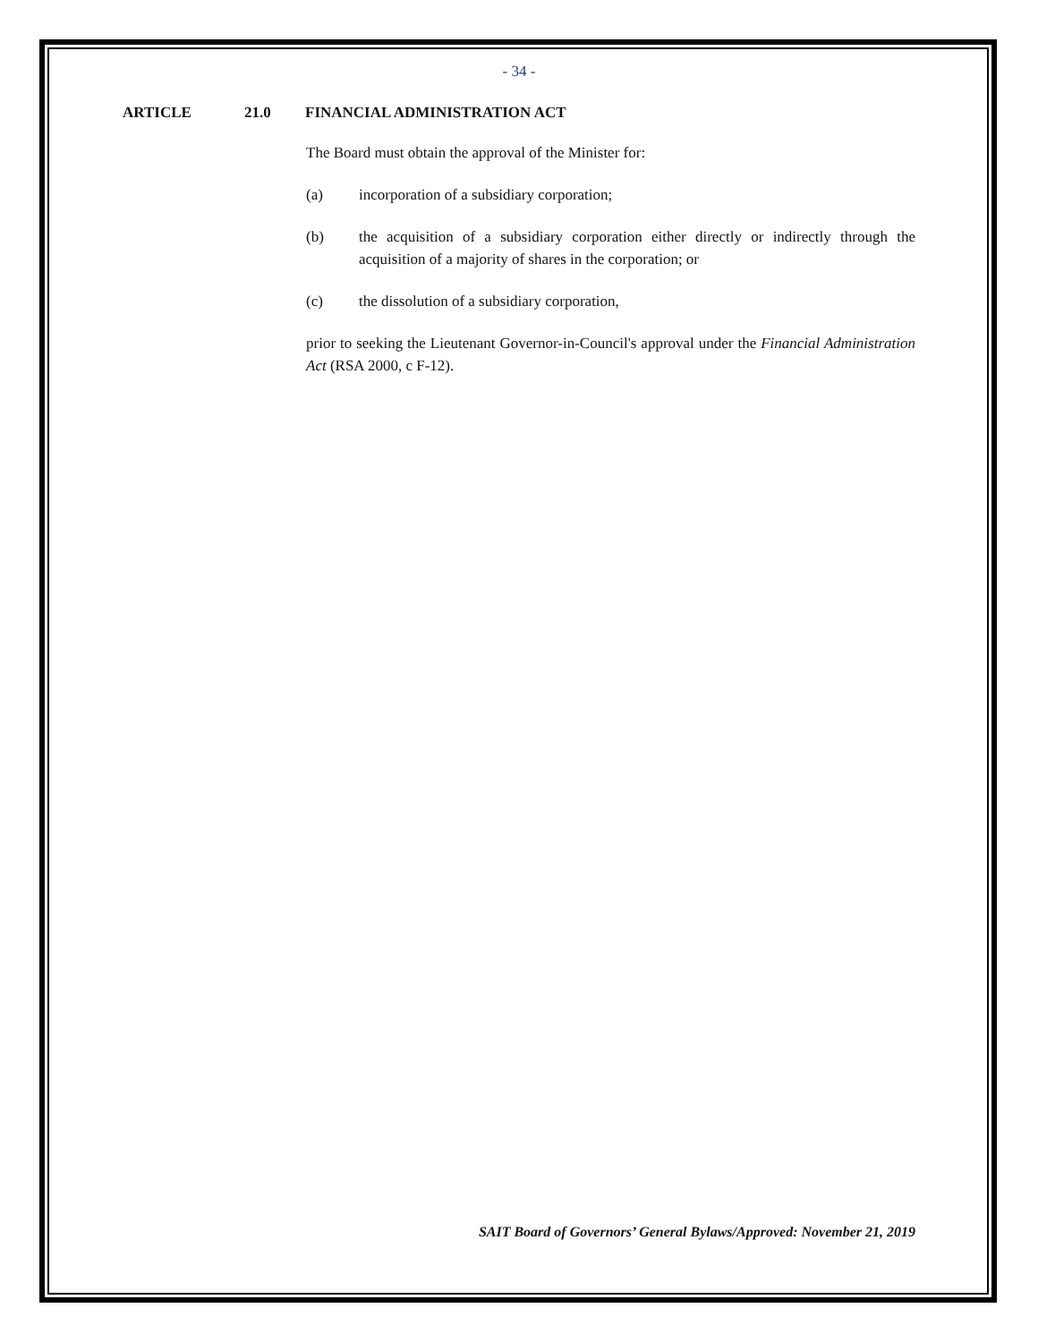- 34 -
ARTICLE 21.0 FINANCIAL ADMINISTRATION ACT
The Board must obtain the approval of the Minister for:
(a) incorporation of a subsidiary corporation;
(b) the acquisition of a subsidiary corporation either directly or indirectly through the acquisition of a majority of shares in the corporation; or
(c) the dissolution of a subsidiary corporation,
prior to seeking the Lieutenant Governor-in-Council's approval under the Financial Administration Act (RSA 2000, c F-12).
SAIT Board of Governors’ General Bylaws/Approved: November 21, 2019